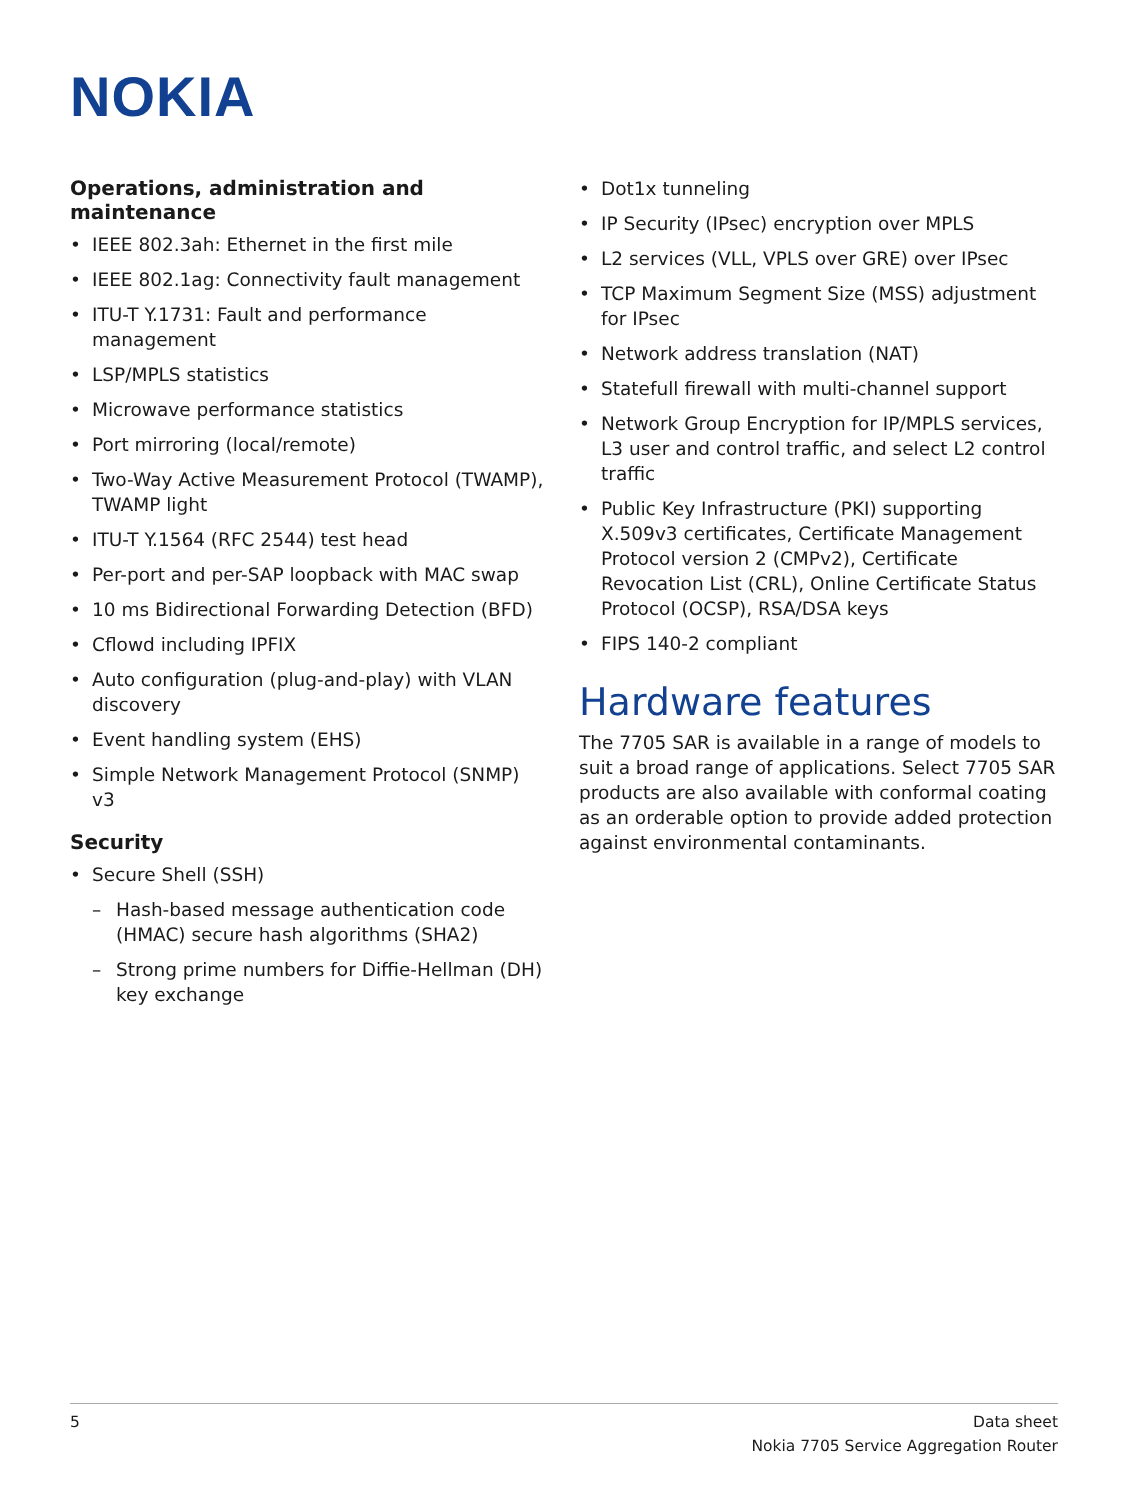NOKIA
Operations, administration and maintenance
• IEEE 802.3ah: Ethernet in the first mile
• IEEE 802.1ag: Connectivity fault management
• ITU-T Y.1731: Fault and performance management
• LSP/MPLS statistics
• Microwave performance statistics
• Port mirroring (local/remote)
• Two-Way Active Measurement Protocol (TWAMP), TWAMP light
• ITU-T Y.1564 (RFC 2544) test head
• Per-port and per-SAP loopback with MAC swap
• 10 ms Bidirectional Forwarding Detection (BFD)
• Cflowd including IPFIX
• Auto configuration (plug-and-play) with VLAN discovery
• Event handling system (EHS)
• Simple Network Management Protocol (SNMP) v3
Security
• Secure Shell (SSH)
– Hash-based message authentication code (HMAC) secure hash algorithms (SHA2)
– Strong prime numbers for Diffie-Hellman (DH) key exchange
• Dot1x tunneling
• IP Security (IPsec) encryption over MPLS
• L2 services (VLL, VPLS over GRE) over IPsec
• TCP Maximum Segment Size (MSS) adjustment for IPsec
• Network address translation (NAT)
• Statefull firewall with multi-channel support
• Network Group Encryption for IP/MPLS services, L3 user and control traffic, and select L2 control traffic
• Public Key Infrastructure (PKI) supporting X.509v3 certificates, Certificate Management Protocol version 2 (CMPv2), Certificate Revocation List (CRL), Online Certificate Status Protocol (OCSP), RSA/DSA keys
• FIPS 140-2 compliant
Hardware features
The 7705 SAR is available in a range of models to suit a broad range of applications. Select 7705 SAR products are also available with conformal coating as an orderable option to provide added protection against environmental contaminants.
5 Data sheet
Nokia 7705 Service Aggregation Router